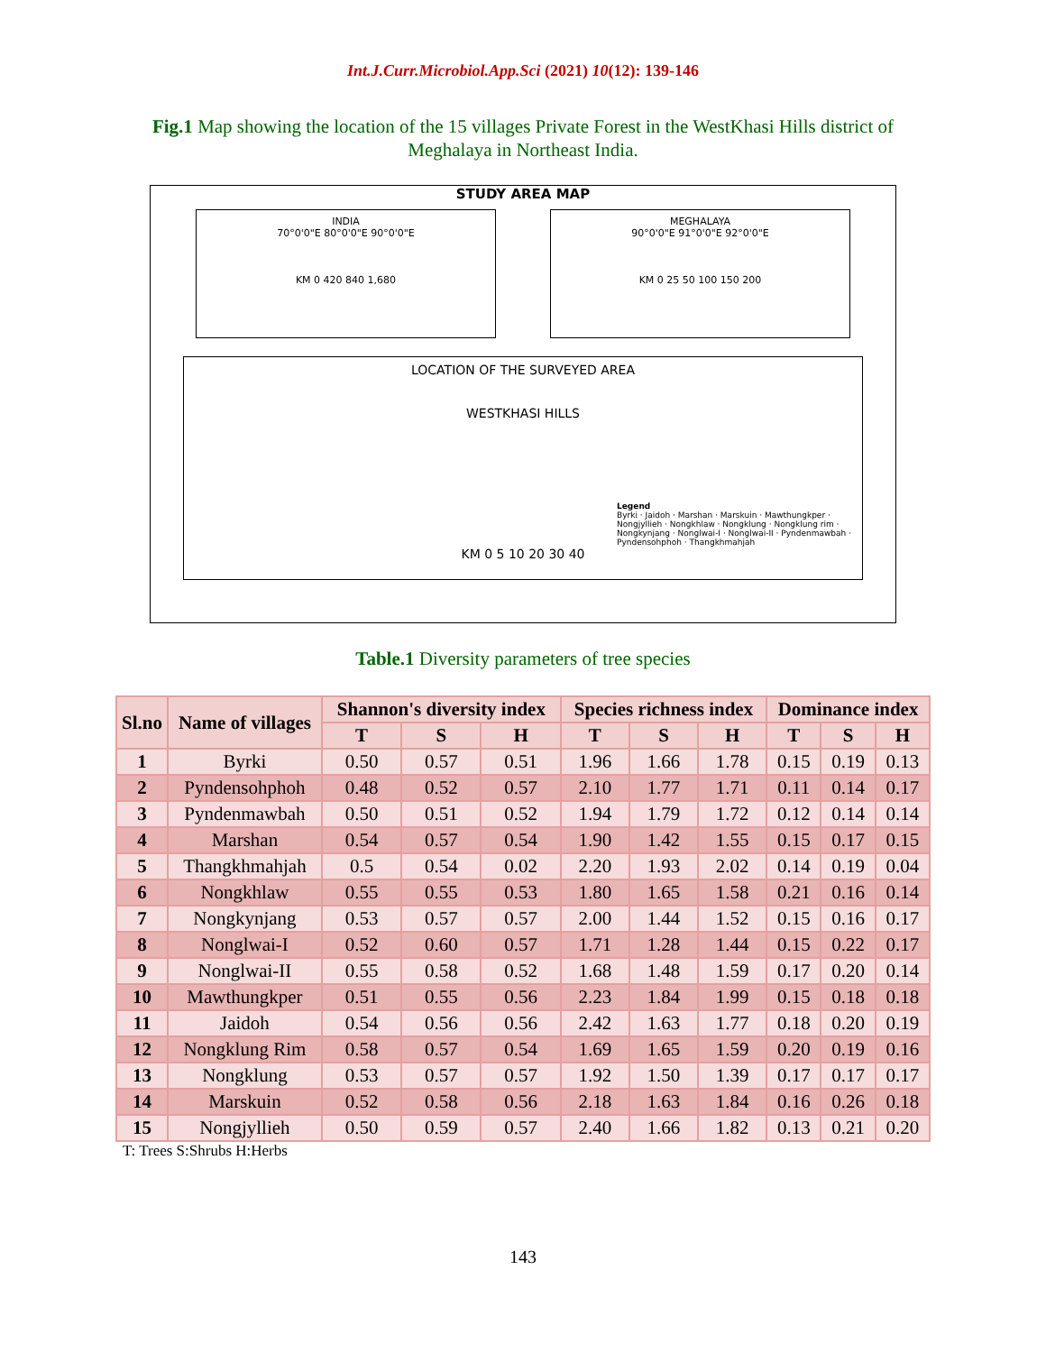Int.J.Curr.Microbiol.App.Sci (2021) 10(12): 139-146
Fig.1 Map showing the location of the 15 villages Private Forest in the WestKhasi Hills district of Meghalaya in Northeast India.
STUDY AREA MAP
INDIA
70°0'0"E 80°0'0"E 90°0'0"E
KM 0 420 840 1,680
MEGHALAYA
90°0'0"E 91°0'0"E 92°0'0"E
KM 0 25 50 100 150 200
LOCATION OF THE SURVEYED AREA
WESTKHASI HILLS
Legend
Byrki · Jaidoh · Marshan · Marskuin · Mawthungkper · Nongjyllieh · Nongkhlaw · Nongklung · Nongklung rim · Nongkynjang · Nonglwai-I · Nonglwai-II · Pyndenmawbah · Pyndensohphoh · Thangkhmahjah
KM 0 5 10 20 30 40
Table.1 Diversity parameters of tree species
| Sl.no | Name of villages | Shannon's diversity index | | | Species richness index | | | Dominance index | | |
| --- | --- | --- | --- | --- | --- | --- | --- | --- | --- | --- |
| | | T | S | H | T | S | H | T | S | H |
| 1 | Byrki | 0.50 | 0.57 | 0.51 | 1.96 | 1.66 | 1.78 | 0.15 | 0.19 | 0.13 |
| 2 | Pyndensohphoh | 0.48 | 0.52 | 0.57 | 2.10 | 1.77 | 1.71 | 0.11 | 0.14 | 0.17 |
| 3 | Pyndenmawbah | 0.50 | 0.51 | 0.52 | 1.94 | 1.79 | 1.72 | 0.12 | 0.14 | 0.14 |
| 4 | Marshan | 0.54 | 0.57 | 0.54 | 1.90 | 1.42 | 1.55 | 0.15 | 0.17 | 0.15 |
| 5 | Thangkhmahjah | 0.5 | 0.54 | 0.02 | 2.20 | 1.93 | 2.02 | 0.14 | 0.19 | 0.04 |
| 6 | Nongkhlaw | 0.55 | 0.55 | 0.53 | 1.80 | 1.65 | 1.58 | 0.21 | 0.16 | 0.14 |
| 7 | Nongkynjang | 0.53 | 0.57 | 0.57 | 2.00 | 1.44 | 1.52 | 0.15 | 0.16 | 0.17 |
| 8 | Nonglwai-I | 0.52 | 0.60 | 0.57 | 1.71 | 1.28 | 1.44 | 0.15 | 0.22 | 0.17 |
| 9 | Nonglwai-II | 0.55 | 0.58 | 0.52 | 1.68 | 1.48 | 1.59 | 0.17 | 0.20 | 0.14 |
| 10 | Mawthungkper | 0.51 | 0.55 | 0.56 | 2.23 | 1.84 | 1.99 | 0.15 | 0.18 | 0.18 |
| 11 | Jaidoh | 0.54 | 0.56 | 0.56 | 2.42 | 1.63 | 1.77 | 0.18 | 0.20 | 0.19 |
| 12 | Nongklung Rim | 0.58 | 0.57 | 0.54 | 1.69 | 1.65 | 1.59 | 0.20 | 0.19 | 0.16 |
| 13 | Nongklung | 0.53 | 0.57 | 0.57 | 1.92 | 1.50 | 1.39 | 0.17 | 0.17 | 0.17 |
| 14 | Marskuin | 0.52 | 0.58 | 0.56 | 2.18 | 1.63 | 1.84 | 0.16 | 0.26 | 0.18 |
| 15 | Nongjyllieh | 0.50 | 0.59 | 0.57 | 2.40 | 1.66 | 1.82 | 0.13 | 0.21 | 0.20 |
T: Trees S:Shrubs H:Herbs
143